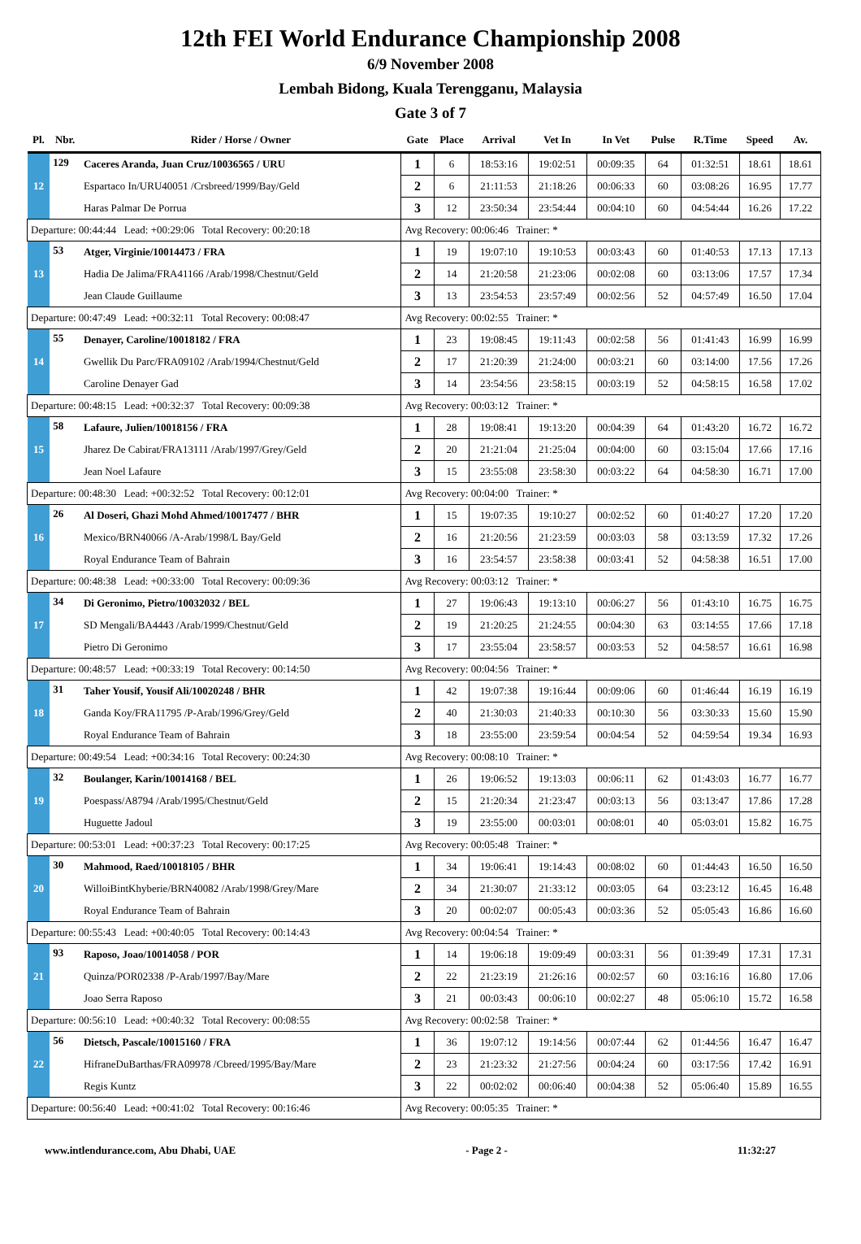12th FEI World Endurance Championship 2008
6/9 November 2008
Lembah Bidong, Kuala Terengganu, Malaysia
Gate 3 of 7
| Pl. | Nbr. | Rider / Horse / Owner | Gate | Place | Arrival | Vet In | In Vet | Pulse | R.Time | Speed | Av. |
| --- | --- | --- | --- | --- | --- | --- | --- | --- | --- | --- | --- |
| 12 | 129 | Caceres Aranda, Juan Cruz/10036565 / URU | 1 | 6 | 18:53:16 | 19:02:51 | 00:09:35 | 64 | 01:32:51 | 18.61 | 18.61 |
| | | Espartaco In/URU40051 /Crsbreed/1999/Bay/Geld | 2 | 6 | 21:11:53 | 21:18:26 | 00:06:33 | 60 | 03:08:26 | 16.95 | 17.77 |
| | | Haras Palmar De Porrua | 3 | 12 | 23:50:34 | 23:54:44 | 00:04:10 | 60 | 04:54:44 | 16.26 | 17.22 |
| Departure: 00:44:44 Lead: +00:29:06 Total Recovery: 00:20:18 | | | Avg Recovery: 00:06:46 Trainer: * | | | | | | | | |
| 13 | 53 | Atger, Virginie/10014473 / FRA | 1 | 19 | 19:07:10 | 19:10:53 | 00:03:43 | 60 | 01:40:53 | 17.13 | 17.13 |
| | | Hadia De Jalima/FRA41166 /Arab/1998/Chestnut/Geld | 2 | 14 | 21:20:58 | 21:23:06 | 00:02:08 | 60 | 03:13:06 | 17.57 | 17.34 |
| | | Jean Claude Guillaume | 3 | 13 | 23:54:53 | 23:57:49 | 00:02:56 | 52 | 04:57:49 | 16.50 | 17.04 |
| Departure: 00:47:49 Lead: +00:32:11 Total Recovery: 00:08:47 | | | Avg Recovery: 00:02:55 Trainer: * | | | | | | | | |
| 14 | 55 | Denayer, Caroline/10018182 / FRA | 1 | 23 | 19:08:45 | 19:11:43 | 00:02:58 | 56 | 01:41:43 | 16.99 | 16.99 |
| | | Gwellik Du Parc/FRA09102 /Arab/1994/Chestnut/Geld | 2 | 17 | 21:20:39 | 21:24:00 | 00:03:21 | 60 | 03:14:00 | 17.56 | 17.26 |
| | | Caroline Denayer Gad | 3 | 14 | 23:54:56 | 23:58:15 | 00:03:19 | 52 | 04:58:15 | 16.58 | 17.02 |
| Departure: 00:48:15 Lead: +00:32:37 Total Recovery: 00:09:38 | | | Avg Recovery: 00:03:12 Trainer: * | | | | | | | | |
| 15 | 58 | Lafaure, Julien/10018156 / FRA | 1 | 28 | 19:08:41 | 19:13:20 | 00:04:39 | 64 | 01:43:20 | 16.72 | 16.72 |
| | | Jharez De Cabirat/FRA13111 /Arab/1997/Grey/Geld | 2 | 20 | 21:21:04 | 21:25:04 | 00:04:00 | 60 | 03:15:04 | 17.66 | 17.16 |
| | | Jean Noel Lafaure | 3 | 15 | 23:55:08 | 23:58:30 | 00:03:22 | 64 | 04:58:30 | 16.71 | 17.00 |
| Departure: 00:48:30 Lead: +00:32:52 Total Recovery: 00:12:01 | | | Avg Recovery: 00:04:00 Trainer: * | | | | | | | | |
| 16 | 26 | Al Doseri, Ghazi Mohd Ahmed/10017477 / BHR | 1 | 15 | 19:07:35 | 19:10:27 | 00:02:52 | 60 | 01:40:27 | 17.20 | 17.20 |
| | | Mexico/BRN40066 /A-Arab/1998/L Bay/Geld | 2 | 16 | 21:20:56 | 21:23:59 | 00:03:03 | 58 | 03:13:59 | 17.32 | 17.26 |
| | | Royal Endurance Team of Bahrain | 3 | 16 | 23:54:57 | 23:58:38 | 00:03:41 | 52 | 04:58:38 | 16.51 | 17.00 |
| Departure: 00:48:38 Lead: +00:33:00 Total Recovery: 00:09:36 | | | Avg Recovery: 00:03:12 Trainer: * | | | | | | | | |
| 17 | 34 | Di Geronimo, Pietro/10032032 / BEL | 1 | 27 | 19:06:43 | 19:13:10 | 00:06:27 | 56 | 01:43:10 | 16.75 | 16.75 |
| | | SD Mengali/BA4443 /Arab/1999/Chestnut/Geld | 2 | 19 | 21:20:25 | 21:24:55 | 00:04:30 | 63 | 03:14:55 | 17.66 | 17.18 |
| | | Pietro Di Geronimo | 3 | 17 | 23:55:04 | 23:58:57 | 00:03:53 | 52 | 04:58:57 | 16.61 | 16.98 |
| Departure: 00:48:57 Lead: +00:33:19 Total Recovery: 00:14:50 | | | Avg Recovery: 00:04:56 Trainer: * | | | | | | | | |
| 18 | 31 | Taher Yousif, Yousif Ali/10020248 / BHR | 1 | 42 | 19:07:38 | 19:16:44 | 00:09:06 | 60 | 01:46:44 | 16.19 | 16.19 |
| | | Ganda Koy/FRA11795 /P-Arab/1996/Grey/Geld | 2 | 40 | 21:30:03 | 21:40:33 | 00:10:30 | 56 | 03:30:33 | 15.60 | 15.90 |
| | | Royal Endurance Team of Bahrain | 3 | 18 | 23:55:00 | 23:59:54 | 00:04:54 | 52 | 04:59:54 | 19.34 | 16.93 |
| Departure: 00:49:54 Lead: +00:34:16 Total Recovery: 00:24:30 | | | Avg Recovery: 00:08:10 Trainer: * | | | | | | | | |
| 19 | 32 | Boulanger, Karin/10014168 / BEL | 1 | 26 | 19:06:52 | 19:13:03 | 00:06:11 | 62 | 01:43:03 | 16.77 | 16.77 |
| | | Poespass/A8794 /Arab/1995/Chestnut/Geld | 2 | 15 | 21:20:34 | 21:23:47 | 00:03:13 | 56 | 03:13:47 | 17.86 | 17.28 |
| | | Huguette Jadoul | 3 | 19 | 23:55:00 | 00:03:01 | 00:08:01 | 40 | 05:03:01 | 15.82 | 16.75 |
| Departure: 00:53:01 Lead: +00:37:23 Total Recovery: 00:17:25 | | | Avg Recovery: 00:05:48 Trainer: * | | | | | | | | |
| 20 | 30 | Mahmood, Raed/10018105 / BHR | 1 | 34 | 19:06:41 | 19:14:43 | 00:08:02 | 60 | 01:44:43 | 16.50 | 16.50 |
| | | WilloiBintKhyberie/BRN40082 /Arab/1998/Grey/Mare | 2 | 34 | 21:30:07 | 21:33:12 | 00:03:05 | 64 | 03:23:12 | 16.45 | 16.48 |
| | | Royal Endurance Team of Bahrain | 3 | 20 | 00:02:07 | 00:05:43 | 00:03:36 | 52 | 05:05:43 | 16.86 | 16.60 |
| Departure: 00:55:43 Lead: +00:40:05 Total Recovery: 00:14:43 | | | Avg Recovery: 00:04:54 Trainer: * | | | | | | | | |
| 21 | 93 | Raposo, Joao/10014058 / POR | 1 | 14 | 19:06:18 | 19:09:49 | 00:03:31 | 56 | 01:39:49 | 17.31 | 17.31 |
| | | Quinza/POR02338 /P-Arab/1997/Bay/Mare | 2 | 22 | 21:23:19 | 21:26:16 | 00:02:57 | 60 | 03:16:16 | 16.80 | 17.06 |
| | | Joao Serra Raposo | 3 | 21 | 00:03:43 | 00:06:10 | 00:02:27 | 48 | 05:06:10 | 15.72 | 16.58 |
| Departure: 00:56:10 Lead: +00:40:32 Total Recovery: 00:08:55 | | | Avg Recovery: 00:02:58 Trainer: * | | | | | | | | |
| 22 | 56 | Dietsch, Pascale/10015160 / FRA | 1 | 36 | 19:07:12 | 19:14:56 | 00:07:44 | 62 | 01:44:56 | 16.47 | 16.47 |
| | | HifraneDuBarthas/FRA09978 /Cbreed/1995/Bay/Mare | 2 | 23 | 21:23:32 | 21:27:56 | 00:04:24 | 60 | 03:17:56 | 17.42 | 16.91 |
| | | Regis Kuntz | 3 | 22 | 00:02:02 | 00:06:40 | 00:04:38 | 52 | 05:06:40 | 15.89 | 16.55 |
| Departure: 00:56:40 Lead: +00:41:02 Total Recovery: 00:16:46 | | | Avg Recovery: 00:05:35 Trainer: * | | | | | | | | |
www.intlendurance.com, Abu Dhabi, UAE - Page 2 - 11:32:27